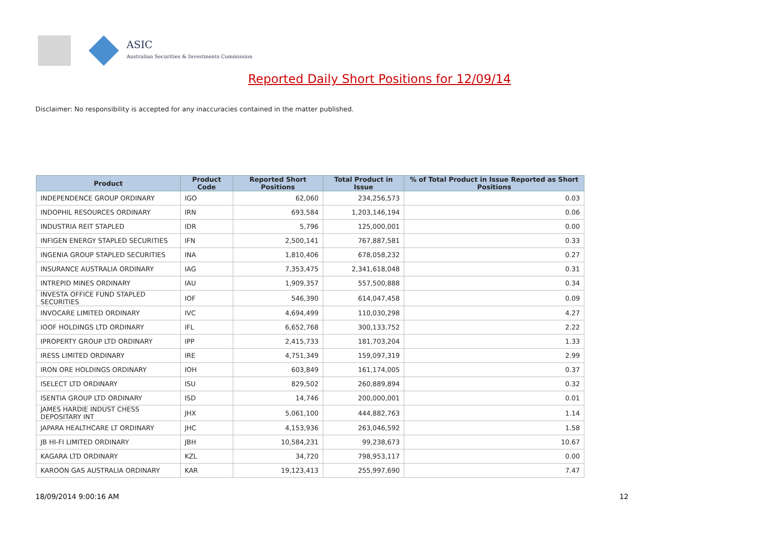ASIC
Australian Securities & Investments Commission
Reported Daily Short Positions for 12/09/14
Disclaimer: No responsibility is accepted for any inaccuracies contained in the matter published.
| Product | Product Code | Reported Short Positions | Total Product in Issue | % of Total Product in Issue Reported as Short Positions |
| --- | --- | --- | --- | --- |
| INDEPENDENCE GROUP ORDINARY | IGO | 62,060 | 234,256,573 | 0.03 |
| INDOPHIL RESOURCES ORDINARY | IRN | 693,584 | 1,203,146,194 | 0.06 |
| INDUSTRIA REIT STAPLED | IDR | 5,796 | 125,000,001 | 0.00 |
| INFIGEN ENERGY STAPLED SECURITIES | IFN | 2,500,141 | 767,887,581 | 0.33 |
| INGENIA GROUP STAPLED SECURITIES | INA | 1,810,406 | 678,058,232 | 0.27 |
| INSURANCE AUSTRALIA ORDINARY | IAG | 7,353,475 | 2,341,618,048 | 0.31 |
| INTREPID MINES ORDINARY | IAU | 1,909,357 | 557,500,888 | 0.34 |
| INVESTA OFFICE FUND STAPLED SECURITIES | IOF | 546,390 | 614,047,458 | 0.09 |
| INVOCARE LIMITED ORDINARY | IVC | 4,694,499 | 110,030,298 | 4.27 |
| IOOF HOLDINGS LTD ORDINARY | IFL | 6,652,768 | 300,133,752 | 2.22 |
| IPROPERTY GROUP LTD ORDINARY | IPP | 2,415,733 | 181,703,204 | 1.33 |
| IRESS LIMITED ORDINARY | IRE | 4,751,349 | 159,097,319 | 2.99 |
| IRON ORE HOLDINGS ORDINARY | IOH | 603,849 | 161,174,005 | 0.37 |
| ISELECT LTD ORDINARY | ISU | 829,502 | 260,889,894 | 0.32 |
| ISENTIA GROUP LTD ORDINARY | ISD | 14,746 | 200,000,001 | 0.01 |
| JAMES HARDIE INDUST CHESS DEPOSITARY INT | JHX | 5,061,100 | 444,882,763 | 1.14 |
| JAPARA HEALTHCARE LT ORDINARY | JHC | 4,153,936 | 263,046,592 | 1.58 |
| JB HI-FI LIMITED ORDINARY | JBH | 10,584,231 | 99,238,673 | 10.67 |
| KAGARA LTD ORDINARY | KZL | 34,720 | 798,953,117 | 0.00 |
| KAROON GAS AUSTRALIA ORDINARY | KAR | 19,123,413 | 255,997,690 | 7.47 |
18/09/2014 9:00:16 AM 12